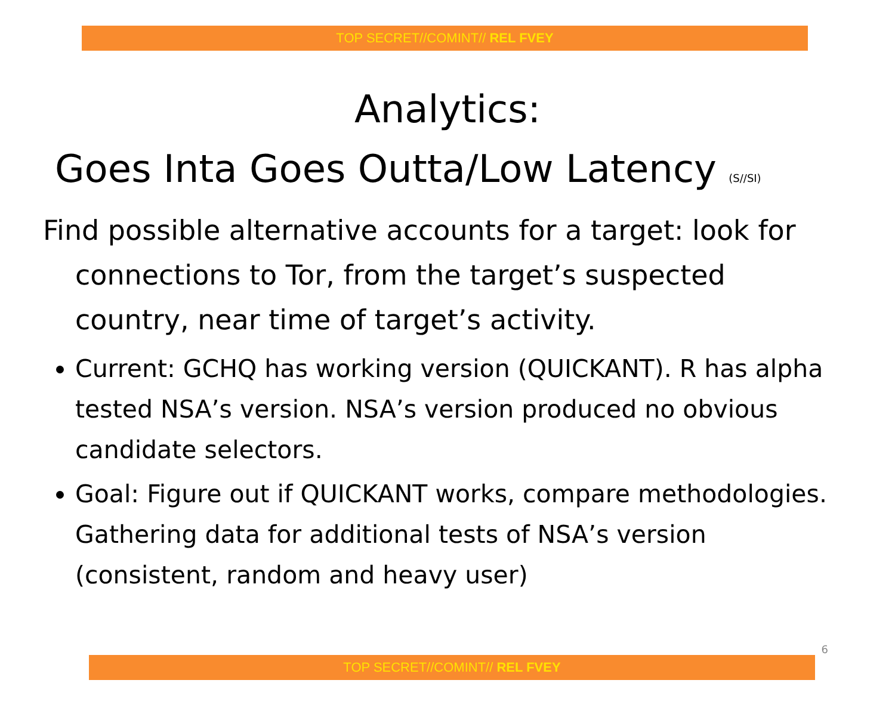TOP SECRET//COMINT// REL FVEY
Analytics:
Goes Inta Goes Outta/Low Latency (S//SI)
Find possible alternative accounts for a target: look for connections to Tor, from the target’s suspected country, near time of target’s activity.
Current: GCHQ has working version (QUICKANT). R has alpha tested NSA’s version. NSA’s version produced no obvious candidate selectors.
Goal: Figure out if QUICKANT works, compare methodologies. Gathering data for additional tests of NSA’s version (consistent, random and heavy user)
6
TOP SECRET//COMINT// REL FVEY